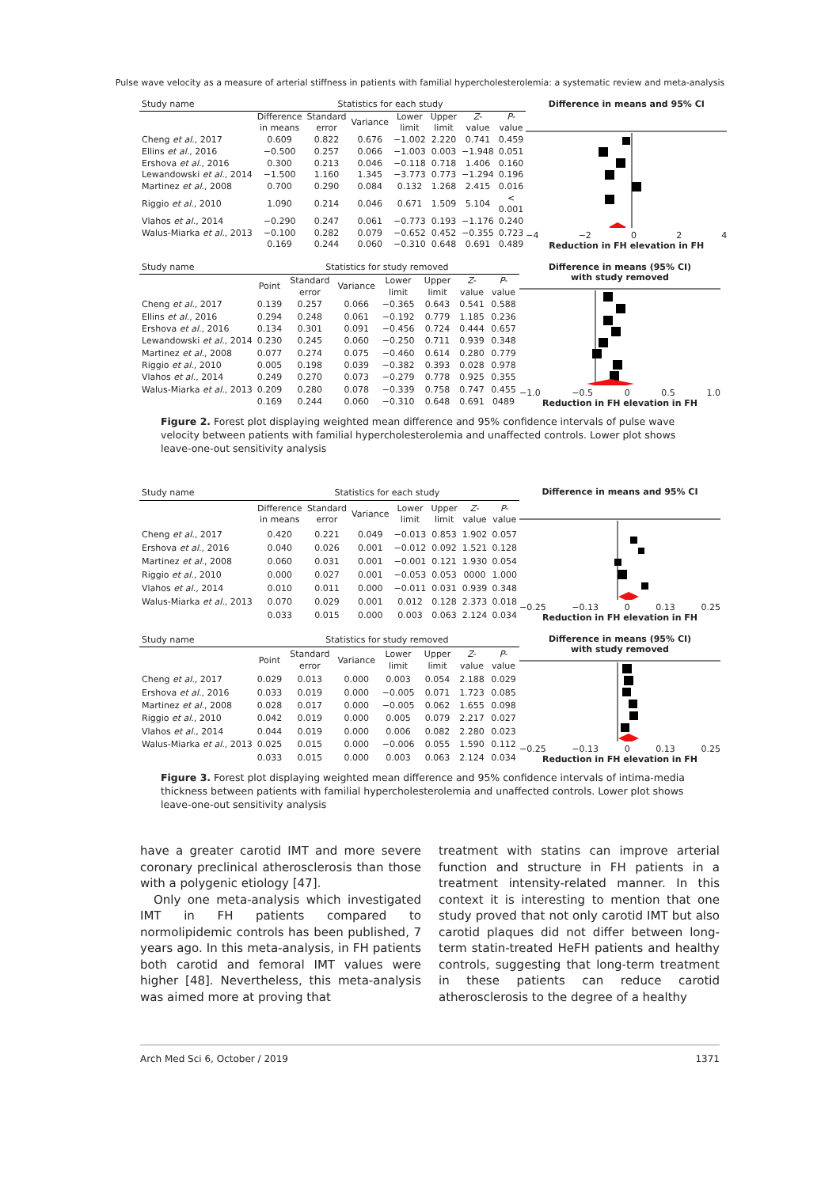Pulse wave velocity as a measure of arterial stiffness in patients with familial hypercholesterolemia: a systematic review and meta-analysis
| Study name | Statistics for each study | | | | | | |
| --- | --- | --- | --- | --- | --- | --- | --- |
| | Difference in means | Standard error | Variance | Lower limit | Upper limit | Z -value | P -value |
| Cheng et al. , 2017 | 0.609 | 0.822 | 0.676 | −1.002 | 2.220 | 0.741 | 0.459 |
| Ellins et al. , 2016 | −0.500 | 0.257 | 0.066 | −1.003 | 0.003 | −1.948 | 0.051 |
| Ershova et al. , 2016 | 0.300 | 0.213 | 0.046 | −0.118 | 0.718 | 1.406 | 0.160 |
| Lewandowski et al. , 2014 | −1.500 | 1.160 | 1.345 | −3.773 | 0.773 | −1.294 | 0.196 |
| Martinez et al. , 2008 | 0.700 | 0.290 | 0.084 | 0.132 | 1.268 | 2.415 | 0.016 |
| Riggio et al. , 2010 | 1.090 | 0.214 | 0.046 | 0.671 | 1.509 | 5.104 | < 0.001 |
| Vlahos et al. , 2014 | −0.290 | 0.247 | 0.061 | −0.773 | 0.193 | −1.176 | 0.240 |
| Walus-Miarka et al. , 2013 | −0.100 | 0.282 | 0.079 | −0.652 | 0.452 | −0.355 | 0.723 |
| | 0.169 | 0.244 | 0.060 | −0.310 | 0.648 | 0.691 | 0.489 |
Difference in means and 95% CI
−4 −2 0 2 4
Reduction in FH elevation in FH
| Study name | Statistics for study removed | | | | | | |
| --- | --- | --- | --- | --- | --- | --- | --- |
| | Point | Standard error | Variance | Lower limit | Upper limit | Z -value | P -value |
| Cheng et al. , 2017 | 0.139 | 0.257 | 0.066 | −0.365 | 0.643 | 0.541 | 0.588 |
| Ellins et al. , 2016 | 0.294 | 0.248 | 0.061 | −0.192 | 0.779 | 1.185 | 0.236 |
| Ershova et al. , 2016 | 0.134 | 0.301 | 0.091 | −0.456 | 0.724 | 0.444 | 0.657 |
| Lewandowski et al. , 2014 | 0.230 | 0.245 | 0.060 | −0.250 | 0.711 | 0.939 | 0.348 |
| Martinez et al. , 2008 | 0.077 | 0.274 | 0.075 | −0.460 | 0.614 | 0.280 | 0.779 |
| Riggio et al. , 2010 | 0.005 | 0.198 | 0.039 | −0.382 | 0.393 | 0.028 | 0.978 |
| Vlahos et al. , 2014 | 0.249 | 0.270 | 0.073 | −0.279 | 0.778 | 0.925 | 0.355 |
| Walus-Miarka et al. , 2013 | 0.209 | 0.280 | 0.078 | −0.339 | 0.758 | 0.747 | 0.455 |
| | 0.169 | 0.244 | 0.060 | −0.310 | 0.648 | 0.691 | 0489 |
Difference in means (95% CI)
with study removed
−1.0 −0.5 0 0.5 1.0
Reduction in FH elevation in FH
Figure 2. Forest plot displaying weighted mean difference and 95% confidence intervals of pulse wave velocity between patients with familial hypercholesterolemia and unaffected controls. Lower plot shows leave-one-out sensitivity analysis
| Study name | Statistics for each study | | | | | | |
| --- | --- | --- | --- | --- | --- | --- | --- |
| | Difference in means | Standard error | Variance | Lower limit | Upper limit | Z -value | P -value |
| Cheng et al. , 2017 | 0.420 | 0.221 | 0.049 | −0.013 | 0.853 | 1.902 | 0.057 |
| Ershova et al. , 2016 | 0.040 | 0.026 | 0.001 | −0.012 | 0.092 | 1.521 | 0.128 |
| Martinez et al. , 2008 | 0.060 | 0.031 | 0.001 | −0.001 | 0.121 | 1.930 | 0.054 |
| Riggio et al. , 2010 | 0.000 | 0.027 | 0.001 | −0.053 | 0.053 | 0000 | 1.000 |
| Vlahos et al. , 2014 | 0.010 | 0.011 | 0.000 | −0.011 | 0.031 | 0.939 | 0.348 |
| Walus-Miarka et al. , 2013 | 0.070 | 0.029 | 0.001 | 0.012 | 0.128 | 2.373 | 0.018 |
| | 0.033 | 0.015 | 0.000 | 0.003 | 0.063 | 2.124 | 0.034 |
Difference in means and 95% CI
−0.25 −0.13 0 0.13 0.25
Reduction in FH elevation in FH
| Study name | Statistics for study removed | | | | | | |
| --- | --- | --- | --- | --- | --- | --- | --- |
| | Point | Standard error | Variance | Lower limit | Upper limit | Z -value | P -value |
| Cheng et al. , 2017 | 0.029 | 0.013 | 0.000 | 0.003 | 0.054 | 2.188 | 0.029 |
| Ershova et al. , 2016 | 0.033 | 0.019 | 0.000 | −0.005 | 0.071 | 1.723 | 0.085 |
| Martinez et al. , 2008 | 0.028 | 0.017 | 0.000 | −0.005 | 0.062 | 1.655 | 0.098 |
| Riggio et al. , 2010 | 0.042 | 0.019 | 0.000 | 0.005 | 0.079 | 2.217 | 0.027 |
| Vlahos et al. , 2014 | 0.044 | 0.019 | 0.000 | 0.006 | 0.082 | 2.280 | 0.023 |
| Walus-Miarka et al. , 2013 | 0.025 | 0.015 | 0.000 | −0.006 | 0.055 | 1.590 | 0.112 |
| | 0.033 | 0.015 | 0.000 | 0.003 | 0.063 | 2.124 | 0.034 |
Difference in means (95% CI)
with study removed
−0.25 −0.13 0 0.13 0.25
Reduction in FH elevation in FH
Figure 3. Forest plot displaying weighted mean difference and 95% confidence intervals of intima-media thickness between patients with familial hypercholesterolemia and unaffected controls. Lower plot shows leave-one-out sensitivity analysis
have a greater carotid IMT and more severe coronary preclinical atherosclerosis than those with a polygenic etiology [47].
Only one meta-analysis which investigated IMT in FH patients compared to normolipidemic controls has been published, 7 years ago. In this meta-analysis, in FH patients both carotid and femoral IMT values were higher [48]. Nevertheless, this meta-analysis was aimed more at proving that
treatment with statins can improve arterial function and structure in FH patients in a treatment intensity-related manner. In this context it is interesting to mention that one study proved that not only carotid IMT but also carotid plaques did not differ between long-term statin-treated HeFH patients and healthy controls, suggesting that long-term treatment in these patients can reduce carotid atherosclerosis to the degree of a healthy
Arch Med Sci 6, October / 2019 1371